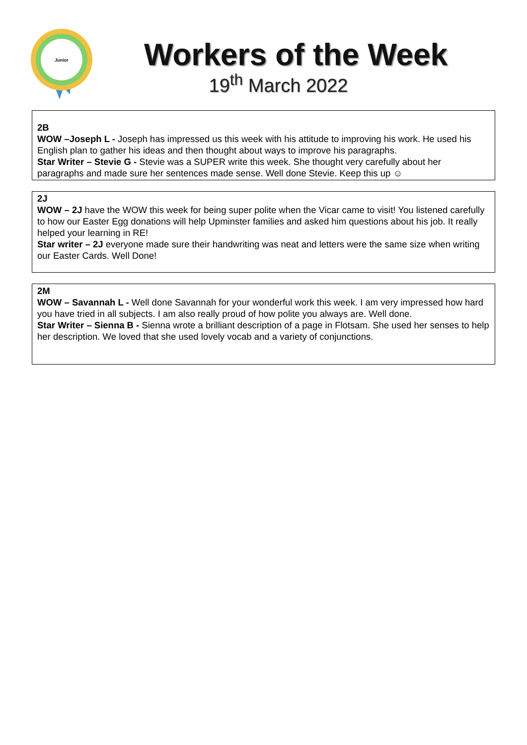Junior
Workers of the Week
19<sup>th</sup> March 2022
2B
WOW –Joseph L - Joseph has impressed us this week with his attitude to improving his work. He used his English plan to gather his ideas and then thought about ways to improve his paragraphs.
Star Writer – Stevie G - Stevie was a SUPER write this week. She thought very carefully about her paragraphs and made sure her sentences made sense. Well done Stevie. Keep this up ☺
2J
WOW – 2J have the WOW this week for being super polite when the Vicar came to visit! You listened carefully to how our Easter Egg donations will help Upminster families and asked him questions about his job. It really helped your learning in RE!
Star writer – 2J everyone made sure their handwriting was neat and letters were the same size when writing our Easter Cards. Well Done!
2M
WOW – Savannah L - Well done Savannah for your wonderful work this week. I am very impressed how hard you have tried in all subjects. I am also really proud of how polite you always are. Well done.
Star Writer – Sienna B - Sienna wrote a brilliant description of a page in Flotsam. She used her senses to help her description. We loved that she used lovely vocab and a variety of conjunctions.